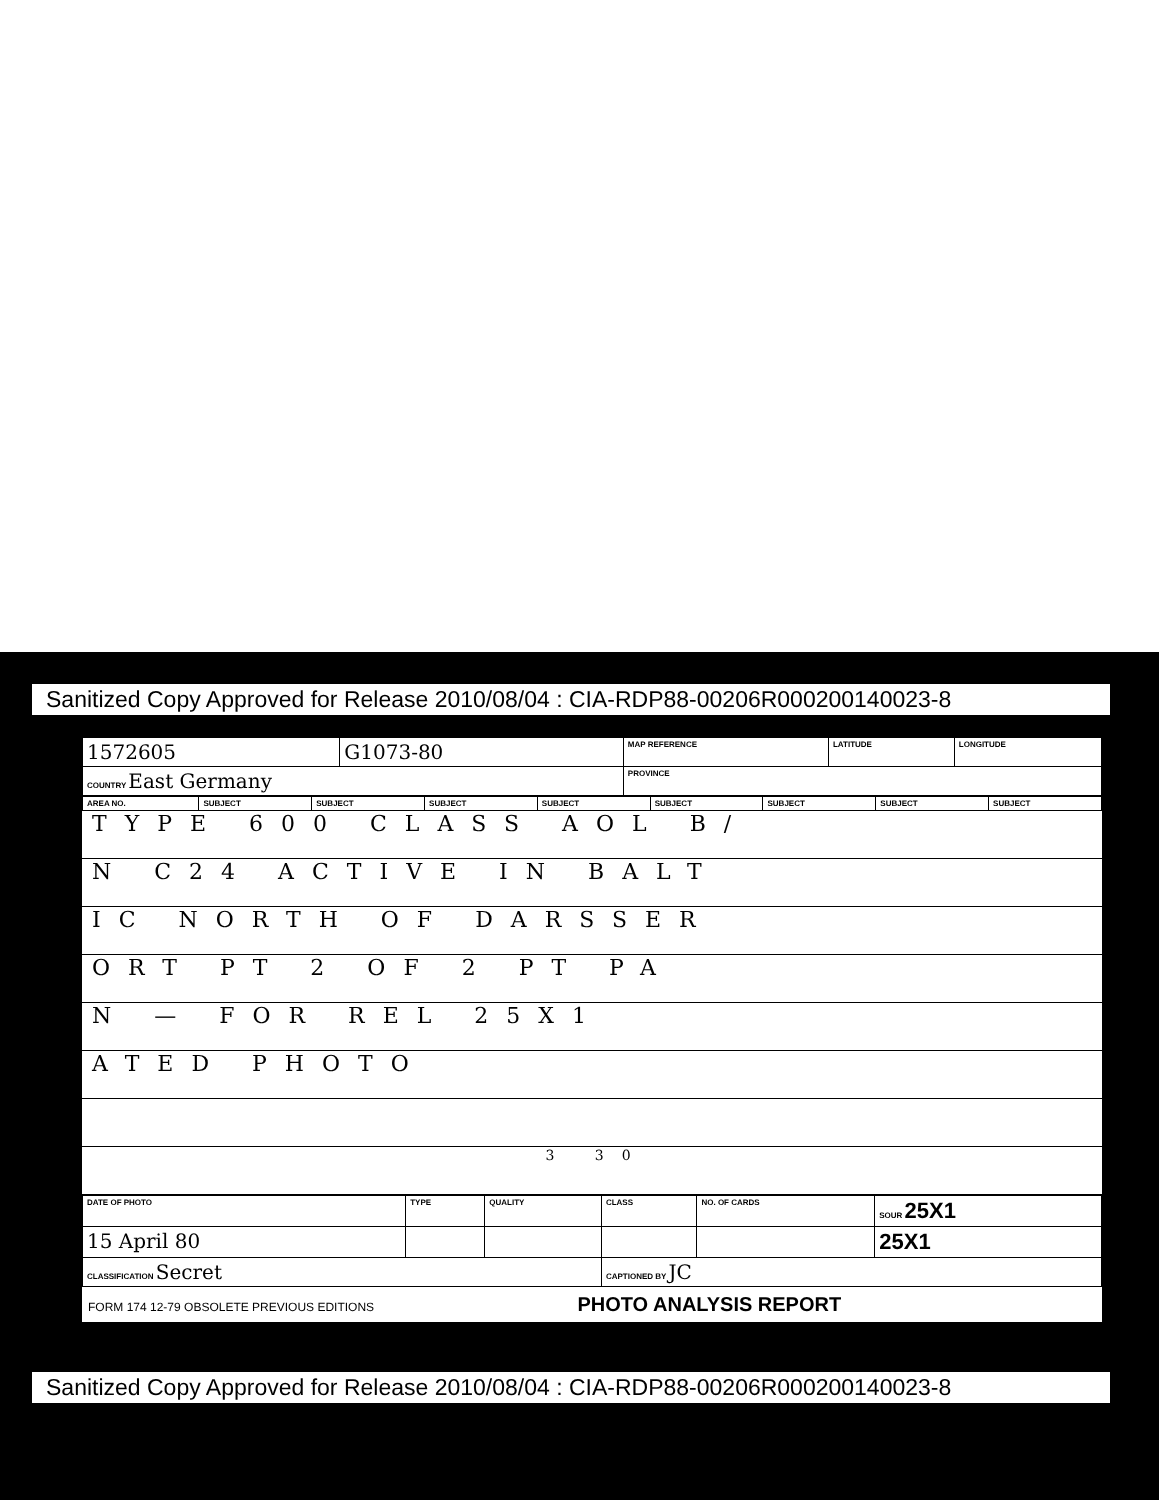Sanitized Copy Approved for Release 2010/08/04 : CIA-RDP88-00206R000200140023-8
| 1572605 | G1073-80 | MAP REFERENCE | LATITUDE | LONGITUDE |
| COUNTRY East Germany | | PROVINCE | | |
| AREA NO. | SUBJECT | SUBJECT | SUBJECT | SUBJECT | SUBJECT | SUBJECT | SUBJECT | SUBJECT |
TYPE 600 CLASS AOL B/
N C24 ACTIVE IN BALT
IC NORTH OF DARSSER
ORT PT 2 OF 2 PT PA
N — FOR REL 25X1
ATED PHOTO
3 30
| DATE OF PHOTO | TYPE | QUALITY | CLASS | NO. OF CARDS | SOUR 25X1 |
| 15 April 80 | | | | | 25X1 |
| CLASSIFICATION Secret | | | CAPTIONED BY JC | | |
FORM 174 12-79 OBSOLETE PREVIOUS EDITIONS PHOTO ANALYSIS REPORT
Sanitized Copy Approved for Release 2010/08/04 : CIA-RDP88-00206R000200140023-8